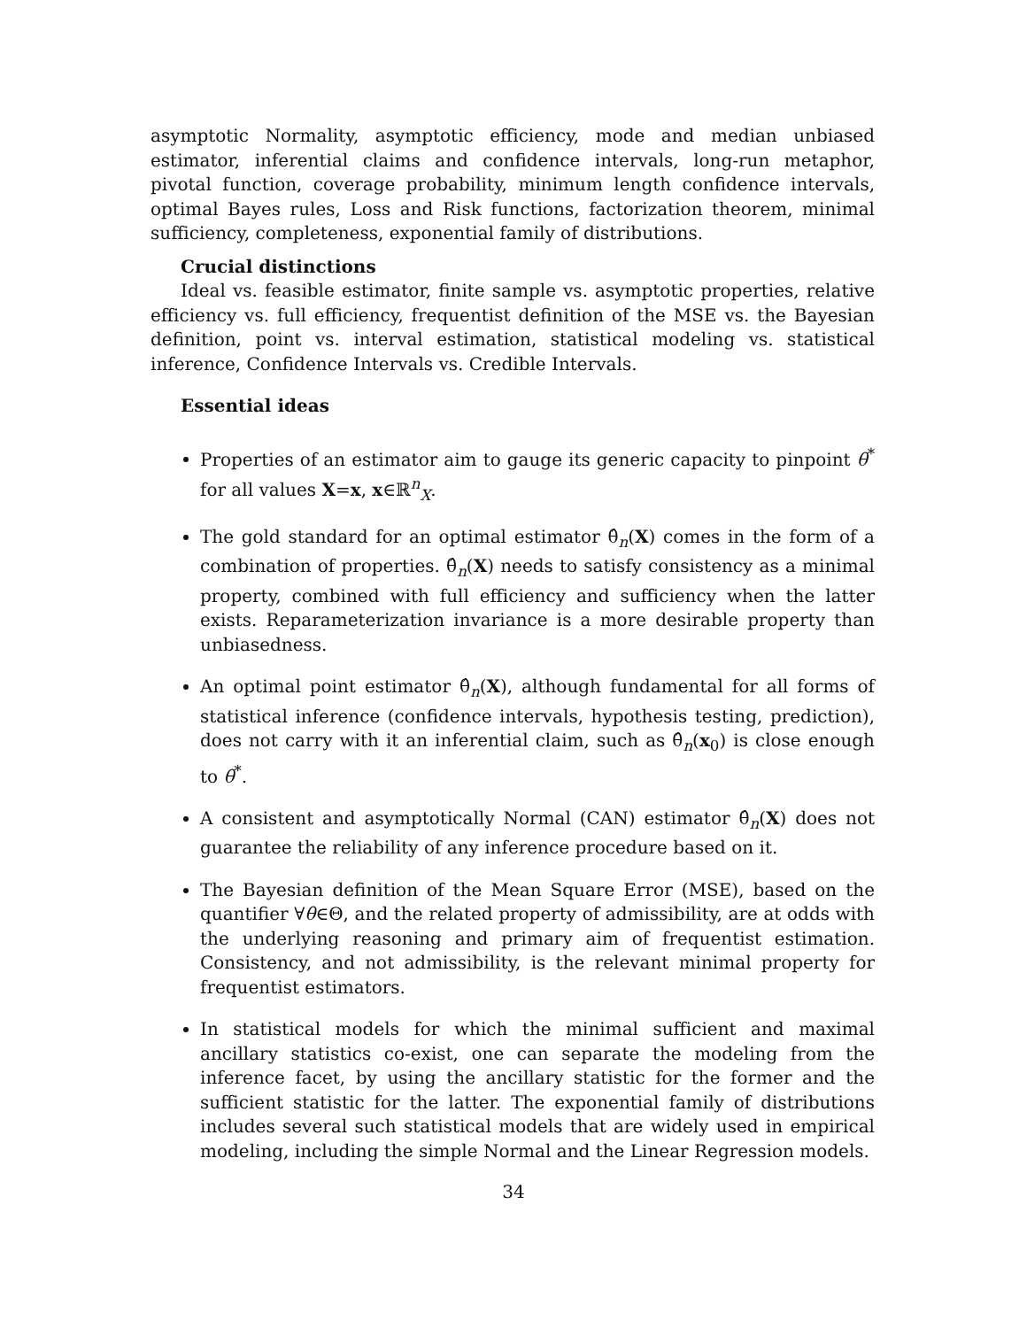asymptotic Normality, asymptotic efficiency, mode and median unbiased estimator, inferential claims and confidence intervals, long-run metaphor, pivotal function, coverage probability, minimum length confidence intervals, optimal Bayes rules, Loss and Risk functions, factorization theorem, minimal sufficiency, completeness, exponential family of distributions.
Crucial distinctions
Ideal vs. feasible estimator, finite sample vs. asymptotic properties, relative efficiency vs. full efficiency, frequentist definition of the MSE vs. the Bayesian definition, point vs. interval estimation, statistical modeling vs. statistical inference, Confidence Intervals vs. Credible Intervals.
Essential ideas
Properties of an estimator aim to gauge its generic capacity to pinpoint θ<sup>*</sup> for all values X=x, x∈ℝ<sup>n</sup><sub>X</sub>.
The gold standard for an optimal estimator θ̂<sub>n</sub>(X) comes in the form of a combination of properties. θ̂<sub>n</sub>(X) needs to satisfy consistency as a minimal property, combined with full efficiency and sufficiency when the latter exists. Reparameterization invariance is a more desirable property than unbiasedness.
An optimal point estimator θ̂<sub>n</sub>(X), although fundamental for all forms of statistical inference (confidence intervals, hypothesis testing, prediction), does not carry with it an inferential claim, such as θ̂<sub>n</sub>(x<sub>0</sub>) is close enough to θ<sup>*</sup>.
A consistent and asymptotically Normal (CAN) estimator θ̂<sub>n</sub>(X) does not guarantee the reliability of any inference procedure based on it.
The Bayesian definition of the Mean Square Error (MSE), based on the quantifier ∀θ∈Θ, and the related property of admissibility, are at odds with the underlying reasoning and primary aim of frequentist estimation. Consistency, and not admissibility, is the relevant minimal property for frequentist estimators.
In statistical models for which the minimal sufficient and maximal ancillary statistics co-exist, one can separate the modeling from the inference facet, by using the ancillary statistic for the former and the sufficient statistic for the latter. The exponential family of distributions includes several such statistical models that are widely used in empirical modeling, including the simple Normal and the Linear Regression models.
34